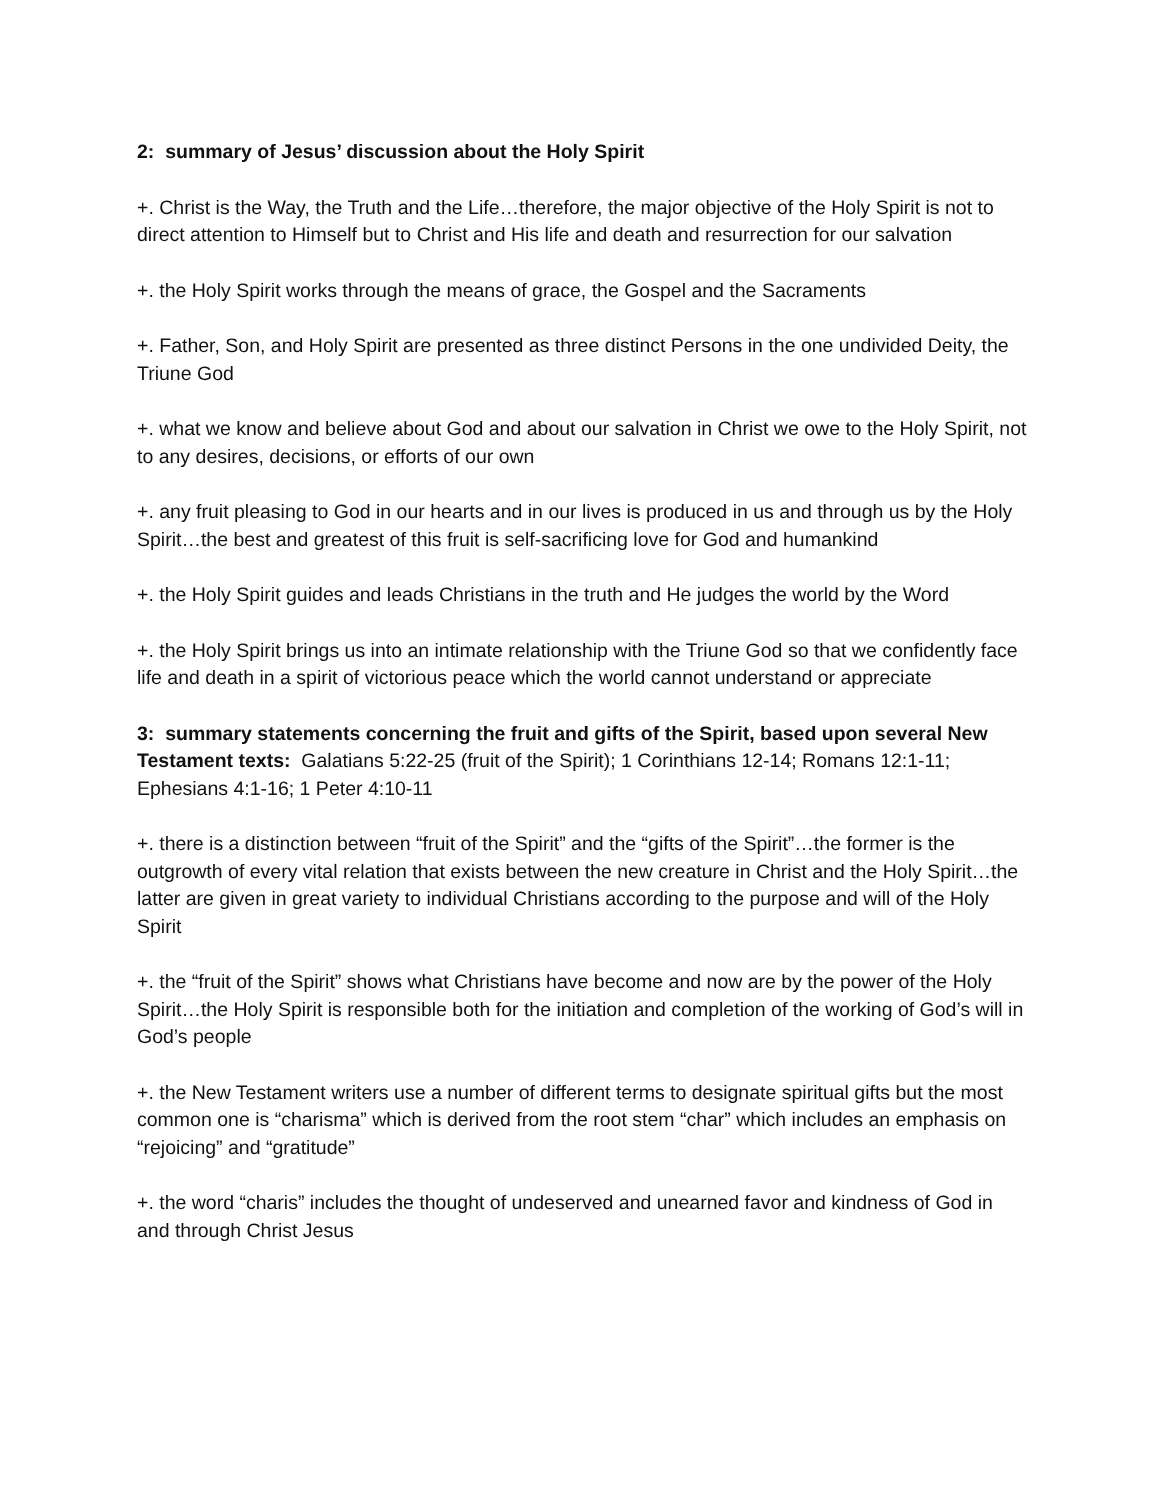2: summary of Jesus’ discussion about the Holy Spirit
+. Christ is the Way, the Truth and the Life…therefore, the major objective of the Holy Spirit is not to direct attention to Himself but to Christ and His life and death and resurrection for our salvation
+. the Holy Spirit works through the means of grace, the Gospel and the Sacraments
+. Father, Son, and Holy Spirit are presented as three distinct Persons in the one undivided Deity, the Triune God
+. what we know and believe about God and about our salvation in Christ we owe to the Holy Spirit, not to any desires, decisions, or efforts of our own
+. any fruit pleasing to God in our hearts and in our lives is produced in us and through us by the Holy Spirit…the best and greatest of this fruit is self-sacrificing love for God and humankind
+. the Holy Spirit guides and leads Christians in the truth and He judges the world by the Word
+. the Holy Spirit brings us into an intimate relationship with the Triune God so that we confidently face life and death in a spirit of victorious peace which the world cannot understand or appreciate
3: summary statements concerning the fruit and gifts of the Spirit, based upon several New Testament texts: Galatians 5:22-25 (fruit of the Spirit); 1 Corinthians 12-14; Romans 12:1-11; Ephesians 4:1-16; 1 Peter 4:10-11
+. there is a distinction between “fruit of the Spirit” and the “gifts of the Spirit”…the former is the outgrowth of every vital relation that exists between the new creature in Christ and the Holy Spirit…the latter are given in great variety to individual Christians according to the purpose and will of the Holy Spirit
+. the “fruit of the Spirit” shows what Christians have become and now are by the power of the Holy Spirit…the Holy Spirit is responsible both for the initiation and completion of the working of God’s will in God’s people
+. the New Testament writers use a number of different terms to designate spiritual gifts but the most common one is “charisma” which is derived from the root stem “char” which includes an emphasis on “rejoicing” and “gratitude”
+. the word “charis” includes the thought of undeserved and unearned favor and kindness of God in and through Christ Jesus